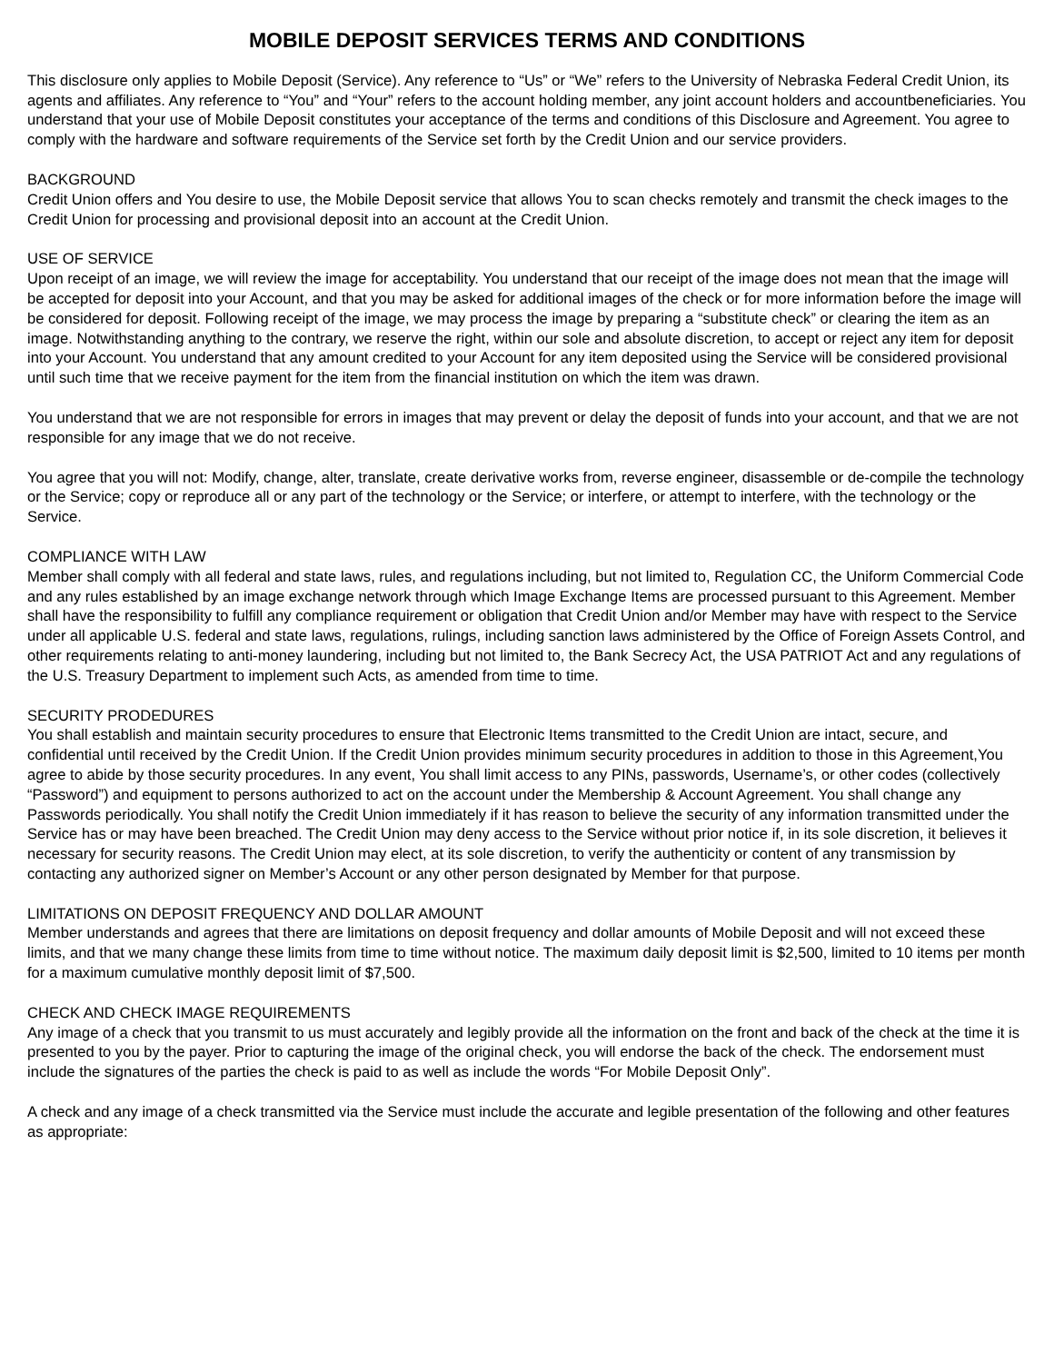MOBILE DEPOSIT SERVICES TERMS AND CONDITIONS
This disclosure only applies to Mobile Deposit (Service). Any reference to “Us” or “We” refers to the University of Nebraska Federal Credit Union, its agents and affiliates. Any reference to “You” and “Your” refers to the account holding member, any joint account holders and accountbeneficiaries. You understand that your use of Mobile Deposit constitutes your acceptance of the terms and conditions of this Disclosure and Agreement. You agree to comply with the hardware and software requirements of the Service set forth by the Credit Union and our service providers.
BACKGROUND
Credit Union offers and You desire to use, the Mobile Deposit service that allows You to scan checks remotely and transmit the check images to the Credit Union for processing and provisional deposit into an account at the Credit Union.
USE OF SERVICE
Upon receipt of an image, we will review the image for acceptability. You understand that our receipt of the image does not mean that the image will be accepted for deposit into your Account, and that you may be asked for additional images of the check or for more information before the image will be considered for deposit. Following receipt of the image, we may process the image by preparing a “substitute check” or clearing the item as an image. Notwithstanding anything to the contrary, we reserve the right, within our sole and absolute discretion, to accept or reject any item for deposit into your Account. You understand that any amount credited to your Account for any item deposited using the Service will be considered provisional until such time that we receive payment for the item from the financial institution on which the item was drawn.
You understand that we are not responsible for errors in images that may prevent or delay the deposit of funds into your account, and that we are not responsible for any image that we do not receive.
You agree that you will not: Modify, change, alter, translate, create derivative works from, reverse engineer, disassemble or de-compile the technology or the Service; copy or reproduce all or any part of the technology or the Service; or interfere, or attempt to interfere, with the technology or the Service.
COMPLIANCE WITH LAW
Member shall comply with all federal and state laws, rules, and regulations including, but not limited to, Regulation CC, the Uniform Commercial Code and any rules established by an image exchange network through which Image Exchange Items are processed pursuant to this Agreement. Member shall have the responsibility to fulfill any compliance requirement or obligation that Credit Union and/or Member may have with respect to the Service under all applicable U.S. federal and state laws, regulations, rulings, including sanction laws administered by the Office of Foreign Assets Control, and other requirements relating to anti-money laundering, including but not limited to, the Bank Secrecy Act, the USA PATRIOT Act and any regulations of the U.S. Treasury Department to implement such Acts, as amended from time to time.
SECURITY PRODEDURES
You shall establish and maintain security procedures to ensure that Electronic Items transmitted to the Credit Union are intact, secure, and confidential until received by the Credit Union. If the Credit Union provides minimum security procedures in addition to those in this Agreement,You agree to abide by those security procedures. In any event, You shall limit access to any PINs, passwords, Username’s, or other codes (collectively “Password”) and equipment to persons authorized to act on the account under the Membership & Account Agreement. You shall change any Passwords periodically. You shall notify the Credit Union immediately if it has reason to believe the security of any information transmitted under the Service has or may have been breached. The Credit Union may deny access to the Service without prior notice if, in its sole discretion, it believes it necessary for security reasons. The Credit Union may elect, at its sole discretion, to verify the authenticity or content of any transmission by contacting any authorized signer on Member’s Account or any other person designated by Member for that purpose.
LIMITATIONS ON DEPOSIT FREQUENCY AND DOLLAR AMOUNT
Member understands and agrees that there are limitations on deposit frequency and dollar amounts of Mobile Deposit and will not exceed these limits, and that we many change these limits from time to time without notice. The maximum daily deposit limit is $2,500, limited to 10 items per month for a maximum cumulative monthly deposit limit of $7,500.
CHECK AND CHECK IMAGE REQUIREMENTS
Any image of a check that you transmit to us must accurately and legibly provide all the information on the front and back of the check at the time it is presented to you by the payer. Prior to capturing the image of the original check, you will endorse the back of the check. The endorsement must include the signatures of the parties the check is paid to as well as include the words “For Mobile Deposit Only”.
A check and any image of a check transmitted via the Service must include the accurate and legible presentation of the following and other features as appropriate: